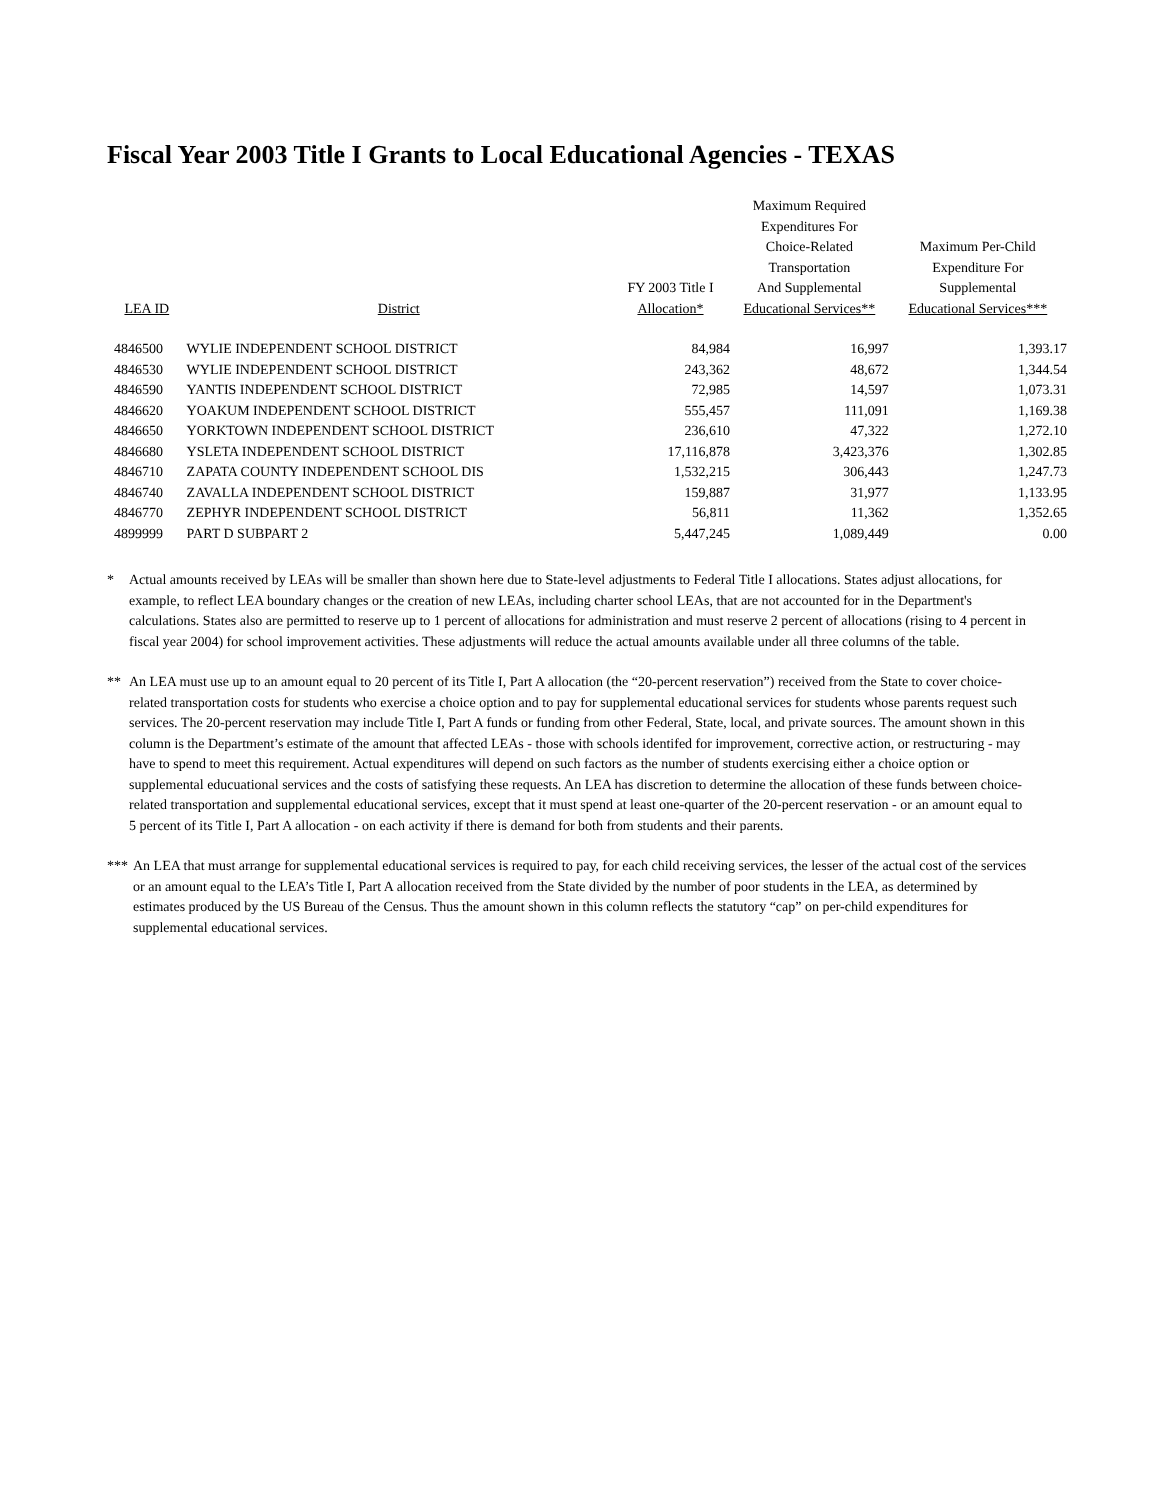Fiscal Year 2003 Title I Grants to Local Educational Agencies - TEXAS
| LEA ID | District | FY 2003 Title I Allocation* | Maximum Required Expenditures For Choice-Related Transportation And Supplemental Educational Services** | Maximum Per-Child Expenditure For Supplemental Educational Services*** |
| --- | --- | --- | --- | --- |
| 4846500 | WYLIE INDEPENDENT SCHOOL DISTRICT | 84,984 | 16,997 | 1,393.17 |
| 4846530 | WYLIE INDEPENDENT SCHOOL DISTRICT | 243,362 | 48,672 | 1,344.54 |
| 4846590 | YANTIS INDEPENDENT SCHOOL DISTRICT | 72,985 | 14,597 | 1,073.31 |
| 4846620 | YOAKUM INDEPENDENT SCHOOL DISTRICT | 555,457 | 111,091 | 1,169.38 |
| 4846650 | YORKTOWN INDEPENDENT SCHOOL DISTRICT | 236,610 | 47,322 | 1,272.10 |
| 4846680 | YSLETA INDEPENDENT SCHOOL DISTRICT | 17,116,878 | 3,423,376 | 1,302.85 |
| 4846710 | ZAPATA COUNTY INDEPENDENT SCHOOL DIS | 1,532,215 | 306,443 | 1,247.73 |
| 4846740 | ZAVALLA INDEPENDENT SCHOOL DISTRICT | 159,887 | 31,977 | 1,133.95 |
| 4846770 | ZEPHYR INDEPENDENT SCHOOL DISTRICT | 56,811 | 11,362 | 1,352.65 |
| 4899999 | PART D SUBPART 2 | 5,447,245 | 1,089,449 | 0.00 |
* Actual amounts received by LEAs will be smaller than shown here due to State-level adjustments to Federal Title I allocations. States adjust allocations, for example, to reflect LEA boundary changes or the creation of new LEAs, including charter school LEAs, that are not accounted for in the Department's calculations. States also are permitted to reserve up to 1 percent of allocations for administration and must reserve 2 percent of allocations (rising to 4 percent in fiscal year 2004) for school improvement activities. These adjustments will reduce the actual amounts available under all three columns of the table.
** An LEA must use up to an amount equal to 20 percent of its Title I, Part A allocation (the “20-percent reservation”) received from the State to cover choice-related transportation costs for students who exercise a choice option and to pay for supplemental educational services for students whose parents request such services. The 20-percent reservation may include Title I, Part A funds or funding from other Federal, State, local, and private sources. The amount shown in this column is the Department’s estimate of the amount that affected LEAs - those with schools identifed for improvement, corrective action, or restructuring - may have to spend to meet this requirement. Actual expenditures will depend on such factors as the number of students exercising either a choice option or supplemental educuational services and the costs of satisfying these requests. An LEA has discretion to determine the allocation of these funds between choice-related transportation and supplemental educational services, except that it must spend at least one-quarter of the 20-percent reservation - or an amount equal to 5 percent of its Title I, Part A allocation - on each activity if there is demand for both from students and their parents.
*** An LEA that must arrange for supplemental educational services is required to pay, for each child receiving services, the lesser of the actual cost of the services or an amount equal to the LEA’s Title I, Part A allocation received from the State divided by the number of poor students in the LEA, as determined by estimates produced by the US Bureau of the Census. Thus the amount shown in this column reflects the statutory “cap” on per-child expenditures for supplemental educational services.